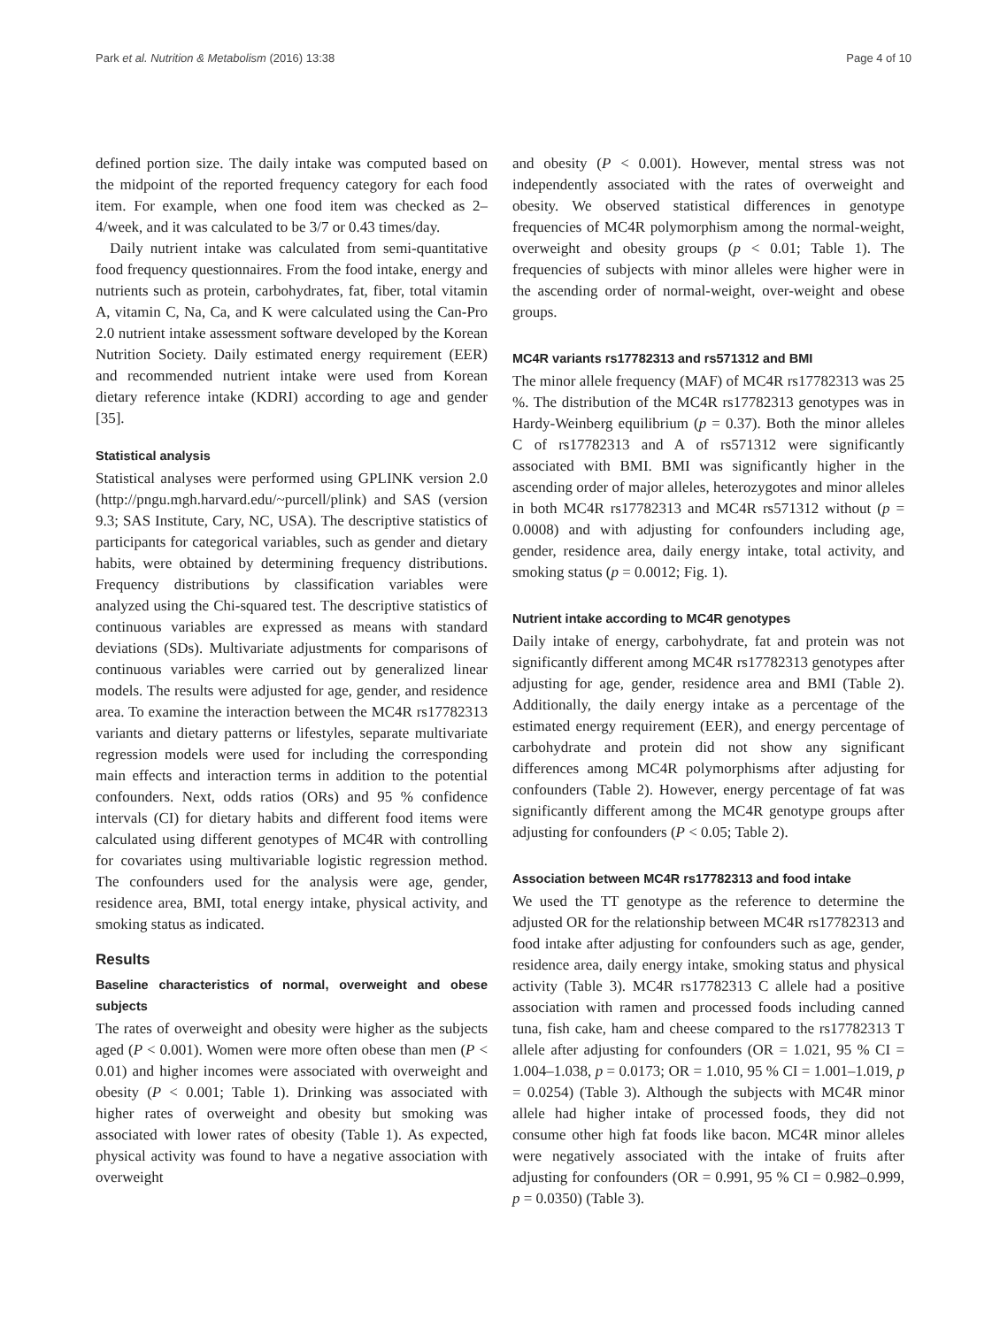Park et al. Nutrition & Metabolism (2016) 13:38 Page 4 of 10
defined portion size. The daily intake was computed based on the midpoint of the reported frequency category for each food item. For example, when one food item was checked as 2–4/week, and it was calculated to be 3/7 or 0.43 times/day.
Daily nutrient intake was calculated from semi-quantitative food frequency questionnaires. From the food intake, energy and nutrients such as protein, carbohydrates, fat, fiber, total vitamin A, vitamin C, Na, Ca, and K were calculated using the Can-Pro 2.0 nutrient intake assessment software developed by the Korean Nutrition Society. Daily estimated energy requirement (EER) and recommended nutrient intake were used from Korean dietary reference intake (KDRI) according to age and gender [35].
Statistical analysis
Statistical analyses were performed using GPLINK version 2.0 (http://pngu.mgh.harvard.edu/~purcell/plink) and SAS (version 9.3; SAS Institute, Cary, NC, USA). The descriptive statistics of participants for categorical variables, such as gender and dietary habits, were obtained by determining frequency distributions. Frequency distributions by classification variables were analyzed using the Chi-squared test. The descriptive statistics of continuous variables are expressed as means with standard deviations (SDs). Multivariate adjustments for comparisons of continuous variables were carried out by generalized linear models. The results were adjusted for age, gender, and residence area. To examine the interaction between the MC4R rs17782313 variants and dietary patterns or lifestyles, separate multivariate regression models were used for including the corresponding main effects and interaction terms in addition to the potential confounders. Next, odds ratios (ORs) and 95 % confidence intervals (CI) for dietary habits and different food items were calculated using different genotypes of MC4R with controlling for covariates using multivariable logistic regression method. The confounders used for the analysis were age, gender, residence area, BMI, total energy intake, physical activity, and smoking status as indicated.
Results
Baseline characteristics of normal, overweight and obese subjects
The rates of overweight and obesity were higher as the subjects aged (P < 0.001). Women were more often obese than men (P < 0.01) and higher incomes were associated with overweight and obesity (P < 0.001; Table 1). Drinking was associated with higher rates of overweight and obesity but smoking was associated with lower rates of obesity (Table 1). As expected, physical activity was found to have a negative association with overweight
and obesity (P < 0.001). However, mental stress was not independently associated with the rates of overweight and obesity. We observed statistical differences in genotype frequencies of MC4R polymorphism among the normal-weight, overweight and obesity groups (p < 0.01; Table 1). The frequencies of subjects with minor alleles were higher were in the ascending order of normal-weight, over-weight and obese groups.
MC4R variants rs17782313 and rs571312 and BMI
The minor allele frequency (MAF) of MC4R rs17782313 was 25 %. The distribution of the MC4R rs17782313 genotypes was in Hardy-Weinberg equilibrium (p = 0.37). Both the minor alleles C of rs17782313 and A of rs571312 were significantly associated with BMI. BMI was significantly higher in the ascending order of major alleles, heterozygotes and minor alleles in both MC4R rs17782313 and MC4R rs571312 without (p = 0.0008) and with adjusting for confounders including age, gender, residence area, daily energy intake, total activity, and smoking status (p = 0.0012; Fig. 1).
Nutrient intake according to MC4R genotypes
Daily intake of energy, carbohydrate, fat and protein was not significantly different among MC4R rs17782313 genotypes after adjusting for age, gender, residence area and BMI (Table 2). Additionally, the daily energy intake as a percentage of the estimated energy requirement (EER), and energy percentage of carbohydrate and protein did not show any significant differences among MC4R polymorphisms after adjusting for confounders (Table 2). However, energy percentage of fat was significantly different among the MC4R genotype groups after adjusting for confounders (P < 0.05; Table 2).
Association between MC4R rs17782313 and food intake
We used the TT genotype as the reference to determine the adjusted OR for the relationship between MC4R rs17782313 and food intake after adjusting for confounders such as age, gender, residence area, daily energy intake, smoking status and physical activity (Table 3). MC4R rs17782313 C allele had a positive association with ramen and processed foods including canned tuna, fish cake, ham and cheese compared to the rs17782313 T allele after adjusting for confounders (OR = 1.021, 95 % CI = 1.004–1.038, p = 0.0173; OR = 1.010, 95 % CI = 1.001–1.019, p = 0.0254) (Table 3). Although the subjects with MC4R minor allele had higher intake of processed foods, they did not consume other high fat foods like bacon. MC4R minor alleles were negatively associated with the intake of fruits after adjusting for confounders (OR = 0.991, 95 % CI = 0.982–0.999, p = 0.0350) (Table 3).